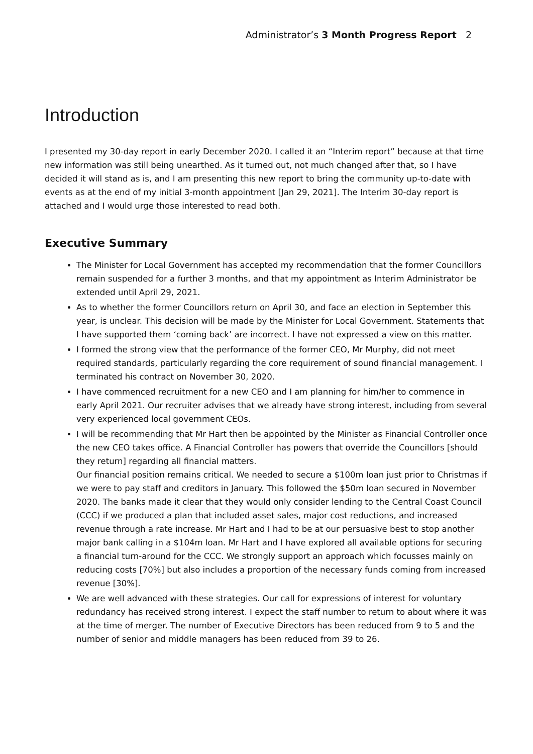Administrator’s 3 Month Progress Report 2
Introduction
I presented my 30-day report in early December 2020. I called it an “Interim report” because at that time new information was still being unearthed. As it turned out, not much changed after that, so I have decided it will stand as is, and I am presenting this new report to bring the community up-to-date with events as at the end of my initial 3-month appointment [Jan 29, 2021]. The Interim 30-day report is attached and I would urge those interested to read both.
Executive Summary
The Minister for Local Government has accepted my recommendation that the former Councillors remain suspended for a further 3 months, and that my appointment as Interim Administrator be extended until April 29, 2021.
As to whether the former Councillors return on April 30, and face an election in September this year, is unclear. This decision will be made by the Minister for Local Government. Statements that I have supported them ‘coming back’ are incorrect. I have not expressed a view on this matter.
I formed the strong view that the performance of the former CEO, Mr Murphy, did not meet required standards, particularly regarding the core requirement of sound financial management. I terminated his contract on November 30, 2020.
I have commenced recruitment for a new CEO and I am planning for him/her to commence in early April 2021. Our recruiter advises that we already have strong interest, including from several very experienced local government CEOs.
I will be recommending that Mr Hart then be appointed by the Minister as Financial Controller once the new CEO takes office. A Financial Controller has powers that override the Councillors [should they return] regarding all financial matters.
Our financial position remains critical. We needed to secure a $100m loan just prior to Christmas if we were to pay staff and creditors in January. This followed the $50m loan secured in November 2020. The banks made it clear that they would only consider lending to the Central Coast Council (CCC) if we produced a plan that included asset sales, major cost reductions, and increased revenue through a rate increase. Mr Hart and I had to be at our persuasive best to stop another major bank calling in a $104m loan. Mr Hart and I have explored all available options for securing a financial turn-around for the CCC. We strongly support an approach which focusses mainly on reducing costs [70%] but also includes a proportion of the necessary funds coming from increased revenue [30%].
We are well advanced with these strategies. Our call for expressions of interest for voluntary redundancy has received strong interest. I expect the staff number to return to about where it was at the time of merger. The number of Executive Directors has been reduced from 9 to 5 and the number of senior and middle managers has been reduced from 39 to 26.